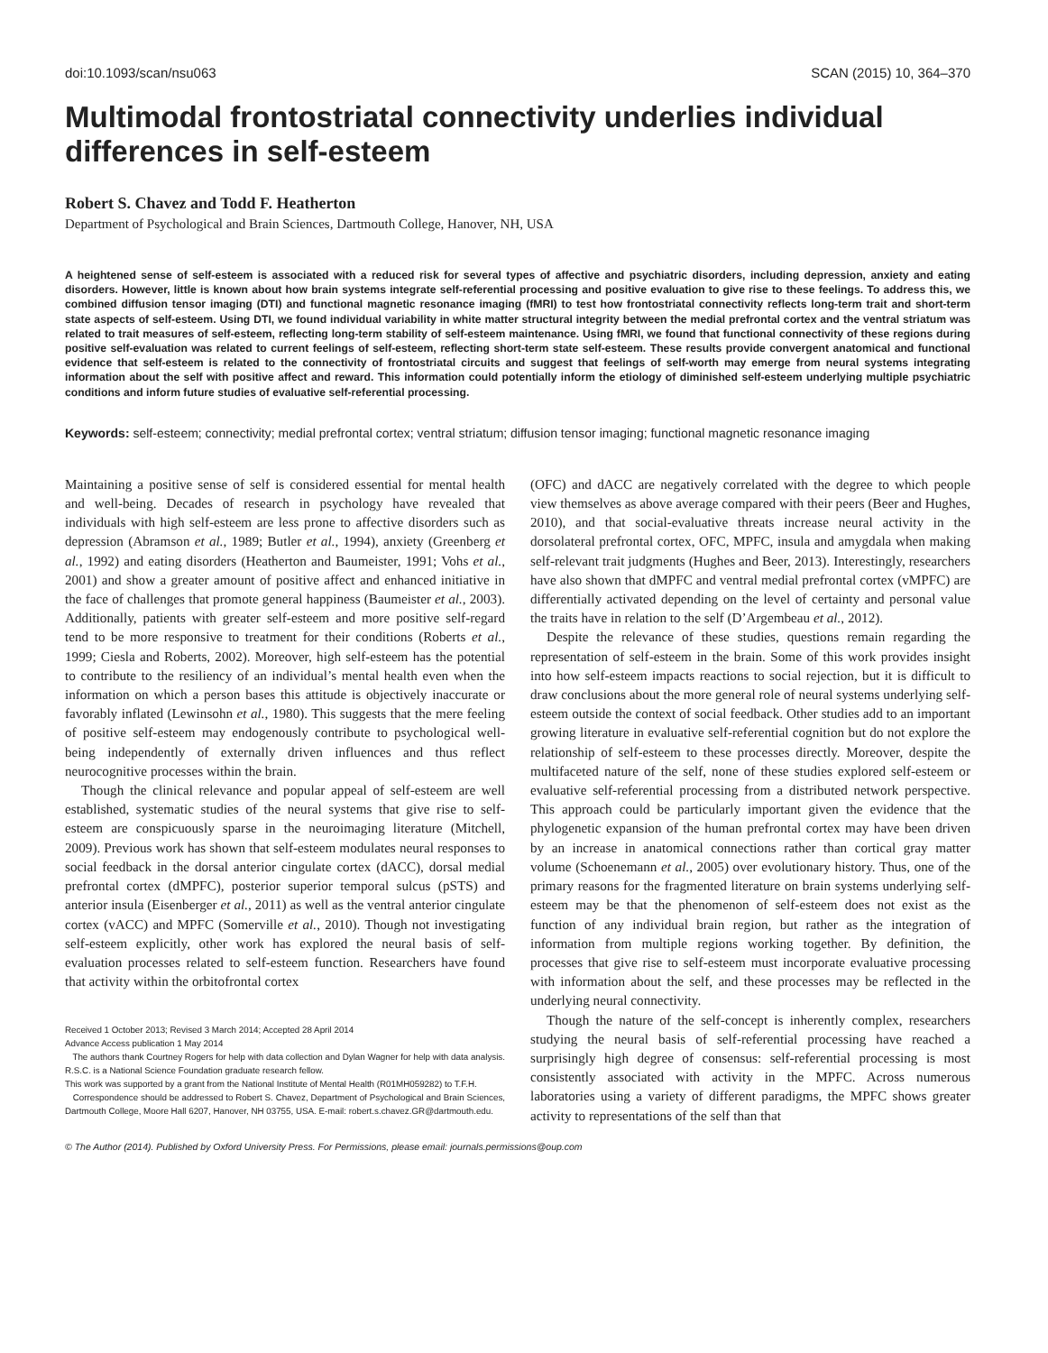doi:10.1093/scan/nsu063 SCAN (2015) 10, 364–370
Multimodal frontostriatal connectivity underlies individual differences in self-esteem
Robert S. Chavez and Todd F. Heatherton
Department of Psychological and Brain Sciences, Dartmouth College, Hanover, NH, USA
A heightened sense of self-esteem is associated with a reduced risk for several types of affective and psychiatric disorders, including depression, anxiety and eating disorders. However, little is known about how brain systems integrate self-referential processing and positive evaluation to give rise to these feelings. To address this, we combined diffusion tensor imaging (DTI) and functional magnetic resonance imaging (fMRI) to test how frontostriatal connectivity reflects long-term trait and short-term state aspects of self-esteem. Using DTI, we found individual variability in white matter structural integrity between the medial prefrontal cortex and the ventral striatum was related to trait measures of self-esteem, reflecting long-term stability of self-esteem maintenance. Using fMRI, we found that functional connectivity of these regions during positive self-evaluation was related to current feelings of self-esteem, reflecting short-term state self-esteem. These results provide convergent anatomical and functional evidence that self-esteem is related to the connectivity of frontostriatal circuits and suggest that feelings of self-worth may emerge from neural systems integrating information about the self with positive affect and reward. This information could potentially inform the etiology of diminished self-esteem underlying multiple psychiatric conditions and inform future studies of evaluative self-referential processing.
Keywords: self-esteem; connectivity; medial prefrontal cortex; ventral striatum; diffusion tensor imaging; functional magnetic resonance imaging
Maintaining a positive sense of self is considered essential for mental health and well-being. Decades of research in psychology have revealed that individuals with high self-esteem are less prone to affective disorders such as depression (Abramson et al., 1989; Butler et al., 1994), anxiety (Greenberg et al., 1992) and eating disorders (Heatherton and Baumeister, 1991; Vohs et al., 2001) and show a greater amount of positive affect and enhanced initiative in the face of challenges that promote general happiness (Baumeister et al., 2003). Additionally, patients with greater self-esteem and more positive self-regard tend to be more responsive to treatment for their conditions (Roberts et al., 1999; Ciesla and Roberts, 2002). Moreover, high self-esteem has the potential to contribute to the resiliency of an individual’s mental health even when the information on which a person bases this attitude is objectively inaccurate or favorably inflated (Lewinsohn et al., 1980). This suggests that the mere feeling of positive self-esteem may endogenously contribute to psychological well-being independently of externally driven influences and thus reflect neurocognitive processes within the brain.
Though the clinical relevance and popular appeal of self-esteem are well established, systematic studies of the neural systems that give rise to self-esteem are conspicuously sparse in the neuroimaging literature (Mitchell, 2009). Previous work has shown that self-esteem modulates neural responses to social feedback in the dorsal anterior cingulate cortex (dACC), dorsal medial prefrontal cortex (dMPFC), posterior superior temporal sulcus (pSTS) and anterior insula (Eisenberger et al., 2011) as well as the ventral anterior cingulate cortex (vACC) and MPFC (Somerville et al., 2010). Though not investigating self-esteem explicitly, other work has explored the neural basis of self-evaluation processes related to self-esteem function. Researchers have found that activity within the orbitofrontal cortex
Received 1 October 2013; Revised 3 March 2014; Accepted 28 April 2014
Advance Access publication 1 May 2014
The authors thank Courtney Rogers for help with data collection and Dylan Wagner for help with data analysis. R.S.C. is a National Science Foundation graduate research fellow.
This work was supported by a grant from the National Institute of Mental Health (R01MH059282) to T.F.H.
Correspondence should be addressed to Robert S. Chavez, Department of Psychological and Brain Sciences, Dartmouth College, Moore Hall 6207, Hanover, NH 03755, USA. E-mail: robert.s.chavez.GR@dartmouth.edu.
(OFC) and dACC are negatively correlated with the degree to which people view themselves as above average compared with their peers (Beer and Hughes, 2010), and that social-evaluative threats increase neural activity in the dorsolateral prefrontal cortex, OFC, MPFC, insula and amygdala when making self-relevant trait judgments (Hughes and Beer, 2013). Interestingly, researchers have also shown that dMPFC and ventral medial prefrontal cortex (vMPFC) are differentially activated depending on the level of certainty and personal value the traits have in relation to the self (D’Argembeau et al., 2012).
Despite the relevance of these studies, questions remain regarding the representation of self-esteem in the brain. Some of this work provides insight into how self-esteem impacts reactions to social rejection, but it is difficult to draw conclusions about the more general role of neural systems underlying self-esteem outside the context of social feedback. Other studies add to an important growing literature in evaluative self-referential cognition but do not explore the relationship of self-esteem to these processes directly. Moreover, despite the multifaceted nature of the self, none of these studies explored self-esteem or evaluative self-referential processing from a distributed network perspective. This approach could be particularly important given the evidence that the phylogenetic expansion of the human prefrontal cortex may have been driven by an increase in anatomical connections rather than cortical gray matter volume (Schoenemann et al., 2005) over evolutionary history. Thus, one of the primary reasons for the fragmented literature on brain systems underlying self-esteem may be that the phenomenon of self-esteem does not exist as the function of any individual brain region, but rather as the integration of information from multiple regions working together. By definition, the processes that give rise to self-esteem must incorporate evaluative processing with information about the self, and these processes may be reflected in the underlying neural connectivity.
Though the nature of the self-concept is inherently complex, researchers studying the neural basis of self-referential processing have reached a surprisingly high degree of consensus: self-referential processing is most consistently associated with activity in the MPFC. Across numerous laboratories using a variety of different paradigms, the MPFC shows greater activity to representations of the self than that
© The Author (2014). Published by Oxford University Press. For Permissions, please email: journals.permissions@oup.com